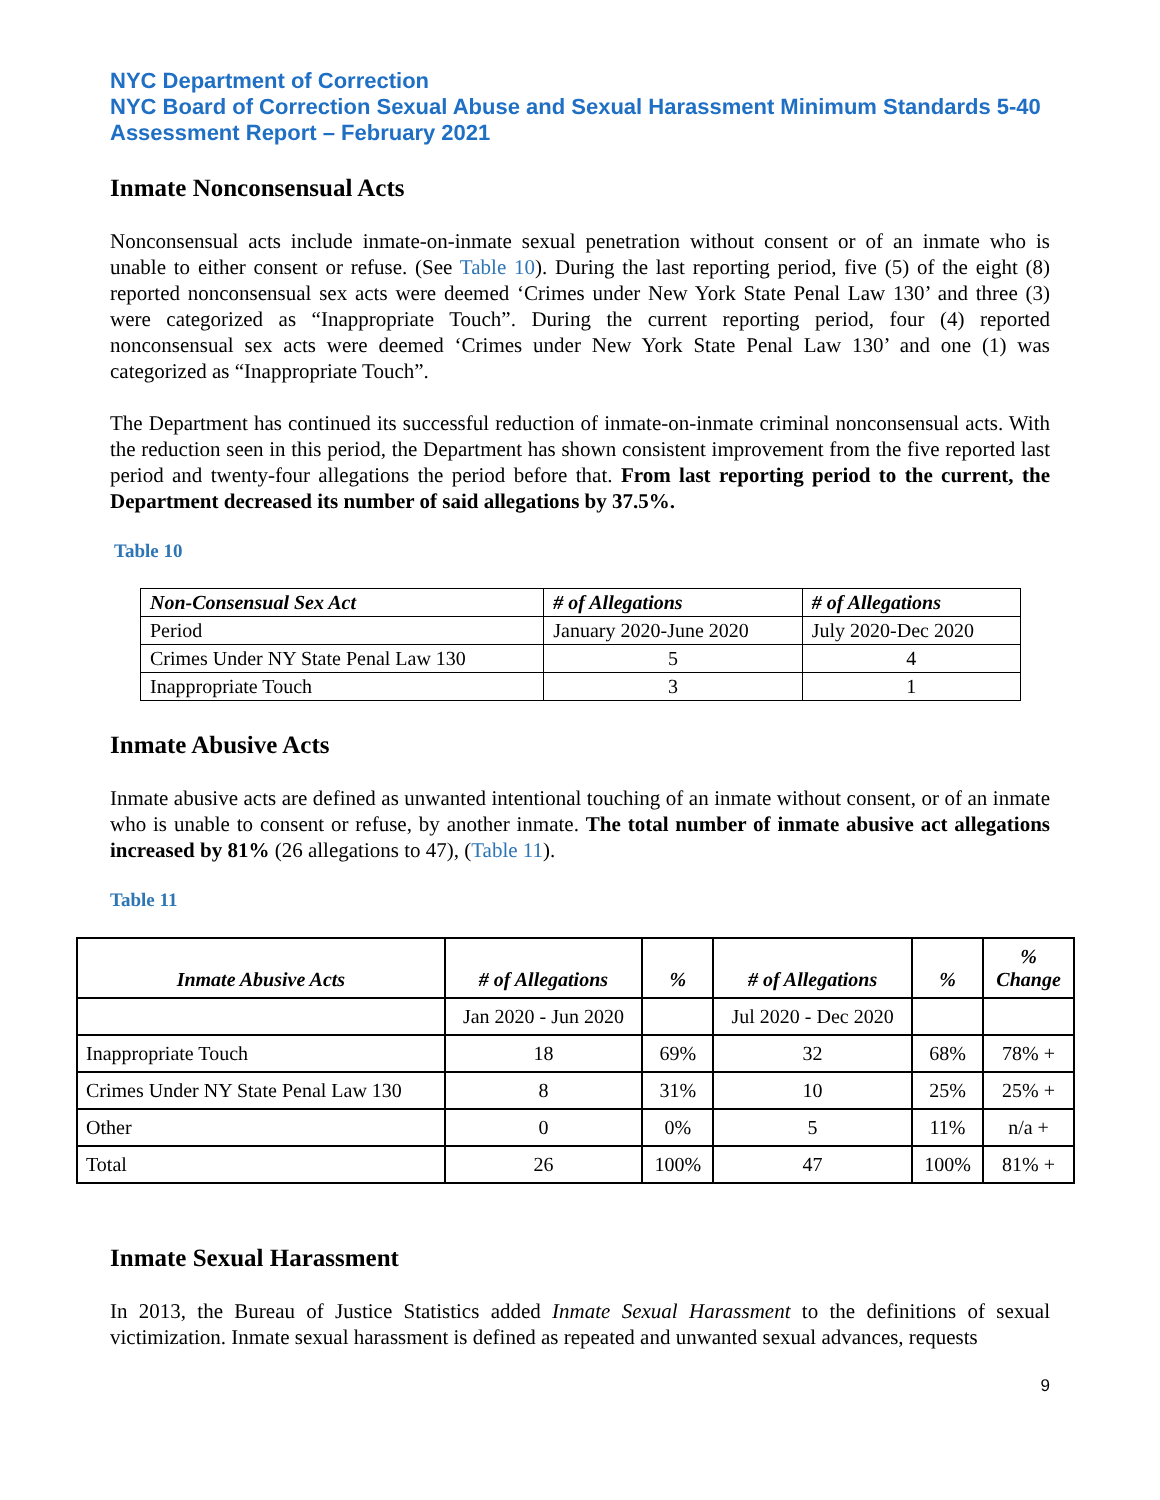NYC Department of Correction
NYC Board of Correction Sexual Abuse and Sexual Harassment Minimum Standards 5-40 Assessment Report – February 2021
Inmate Nonconsensual Acts
Nonconsensual acts include inmate-on-inmate sexual penetration without consent or of an inmate who is unable to either consent or refuse. (See Table 10). During the last reporting period, five (5) of the eight (8) reported nonconsensual sex acts were deemed ‘Crimes under New York State Penal Law 130’ and three (3) were categorized as “Inappropriate Touch”. During the current reporting period, four (4) reported nonconsensual sex acts were deemed ‘Crimes under New York State Penal Law 130’ and one (1) was categorized as “Inappropriate Touch”.
The Department has continued its successful reduction of inmate-on-inmate criminal nonconsensual acts. With the reduction seen in this period, the Department has shown consistent improvement from the five reported last period and twenty-four allegations the period before that. From last reporting period to the current, the Department decreased its number of said allegations by 37.5%.
Table 10
| Non-Consensual Sex Act | # of Allegations | # of Allegations |
| --- | --- | --- |
| Period | January 2020-June 2020 | July 2020-Dec 2020 |
| Crimes Under NY State Penal Law 130 | 5 | 4 |
| Inappropriate Touch | 3 | 1 |
Inmate Abusive Acts
Inmate abusive acts are defined as unwanted intentional touching of an inmate without consent, or of an inmate who is unable to consent or refuse, by another inmate. The total number of inmate abusive act allegations increased by 81% (26 allegations to 47), (Table 11).
Table 11
| Inmate Abusive Acts | # of Allegations | % | # of Allegations | % | % Change |
| --- | --- | --- | --- | --- | --- |
| | Jan 2020 - Jun 2020 | | Jul 2020 - Dec 2020 | | |
| Inappropriate Touch | 18 | 69% | 32 | 68% | 78% + |
| Crimes Under NY State Penal Law 130 | 8 | 31% | 10 | 25% | 25% + |
| Other | 0 | 0% | 5 | 11% | n/a + |
| Total | 26 | 100% | 47 | 100% | 81% + |
Inmate Sexual Harassment
In 2013, the Bureau of Justice Statistics added Inmate Sexual Harassment to the definitions of sexual victimization. Inmate sexual harassment is defined as repeated and unwanted sexual advances, requests
9